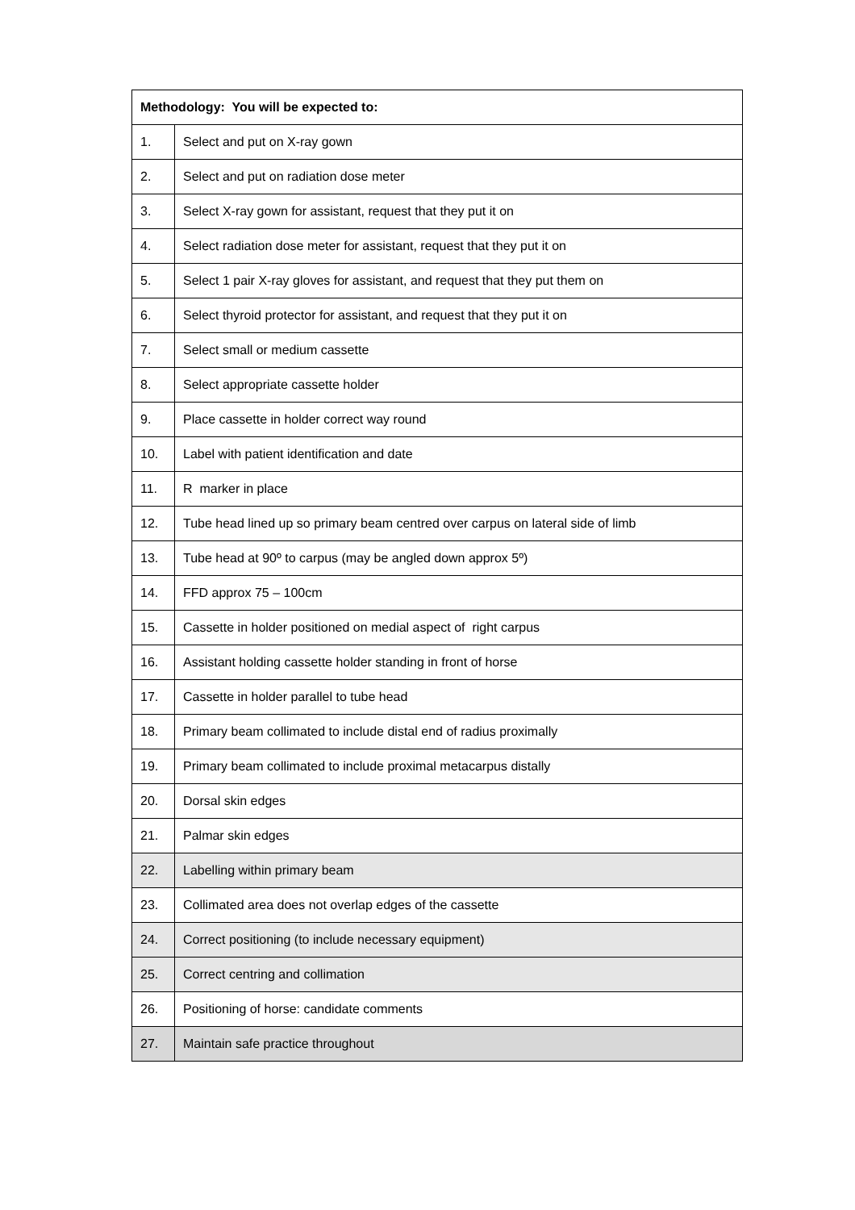| Methodology: You will be expected to: | |
| --- | --- |
| 1. | Select and put on X-ray gown |
| 2. | Select and put on radiation dose meter |
| 3. | Select X-ray gown for assistant, request that they put it on |
| 4. | Select radiation dose meter for assistant, request that they put it on |
| 5. | Select 1 pair X-ray gloves for assistant, and request that they put them on |
| 6. | Select thyroid protector for assistant, and request that they put it on |
| 7. | Select small or medium cassette |
| 8. | Select appropriate cassette holder |
| 9. | Place cassette in holder correct way round |
| 10. | Label with patient identification and date |
| 11. | R marker in place |
| 12. | Tube head lined up so primary beam centred over carpus on lateral side of limb |
| 13. | Tube head at 90º to carpus (may be angled down approx 5º) |
| 14. | FFD approx 75 – 100cm |
| 15. | Cassette in holder positioned on medial aspect of right carpus |
| 16. | Assistant holding cassette holder standing in front of horse |
| 17. | Cassette in holder parallel to tube head |
| 18. | Primary beam collimated to include distal end of radius proximally |
| 19. | Primary beam collimated to include proximal metacarpus distally |
| 20. | Dorsal skin edges |
| 21. | Palmar skin edges |
| 22. | Labelling within primary beam |
| 23. | Collimated area does not overlap edges of the cassette |
| 24. | Correct positioning (to include necessary equipment) |
| 25. | Correct centring and collimation |
| 26. | Positioning of horse: candidate comments |
| 27. | Maintain safe practice throughout |